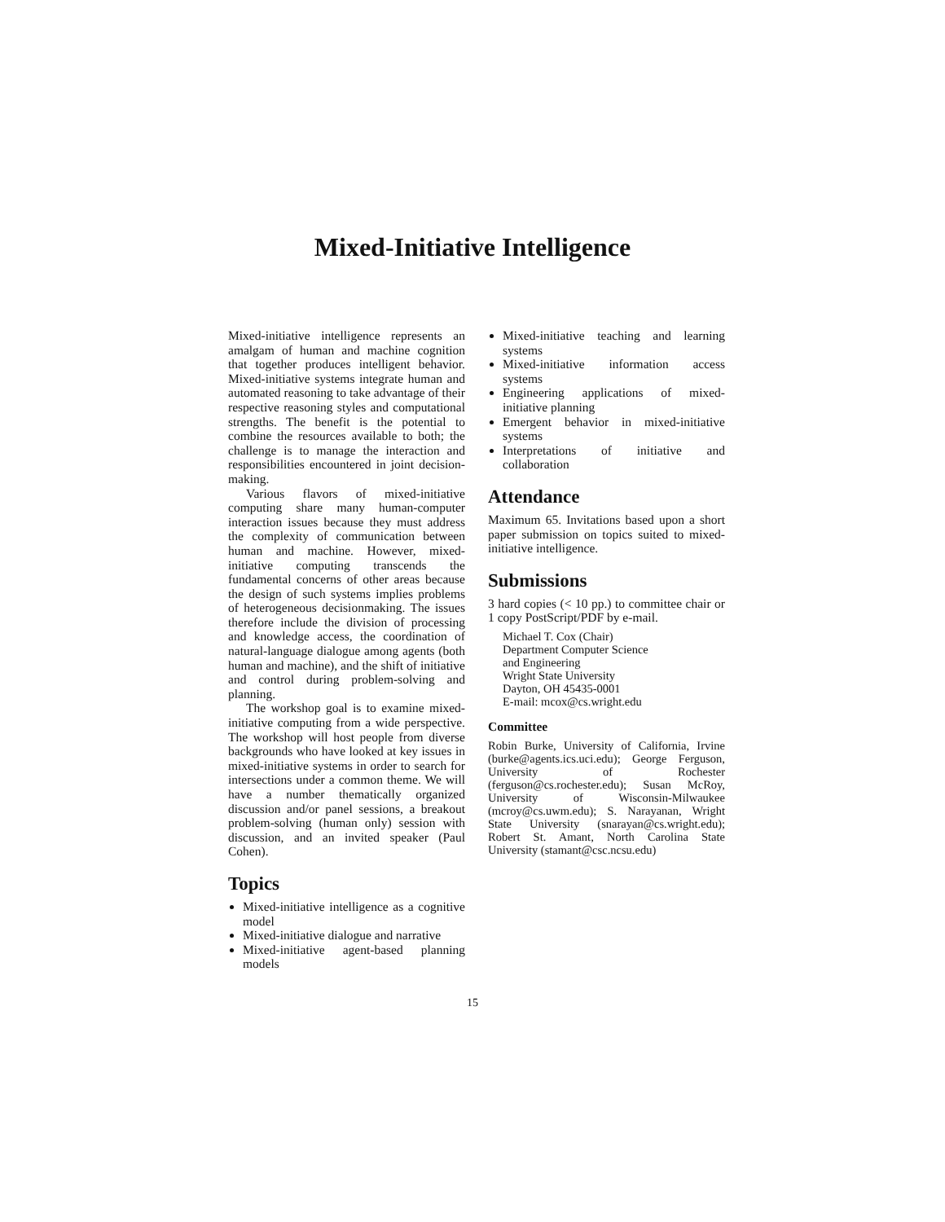Mixed-Initiative Intelligence
Mixed-initiative intelligence represents an amalgam of human and machine cognition that together produces intelligent behavior. Mixed-initiative systems integrate human and automated reasoning to take advantage of their respective reasoning styles and computational strengths. The benefit is the potential to combine the resources available to both; the challenge is to manage the interaction and responsibilities encountered in joint decision-making.
Various flavors of mixed-initiative computing share many human-computer interaction issues because they must address the complexity of communication between human and machine. However, mixed-initiative computing transcends the fundamental concerns of other areas because the design of such systems implies problems of heterogeneous decisionmaking. The issues therefore include the division of processing and knowledge access, the coordination of natural-language dialogue among agents (both human and machine), and the shift of initiative and control during problem-solving and planning.
The workshop goal is to examine mixed-initiative computing from a wide perspective. The workshop will host people from diverse backgrounds who have looked at key issues in mixed-initiative systems in order to search for intersections under a common theme. We will have a number thematically organized discussion and/or panel sessions, a breakout problem-solving (human only) session with discussion, and an invited speaker (Paul Cohen).
Topics
Mixed-initiative intelligence as a cognitive model
Mixed-initiative dialogue and narrative
Mixed-initiative agent-based planning models
Mixed-initiative teaching and learning systems
Mixed-initiative information access systems
Engineering applications of mixed-initiative planning
Emergent behavior in mixed-initiative systems
Interpretations of initiative and collaboration
Attendance
Maximum 65. Invitations based upon a short paper submission on topics suited to mixed-initiative intelligence.
Submissions
3 hard copies (< 10 pp.) to committee chair or 1 copy PostScript/PDF by e-mail.
Michael T. Cox (Chair)
Department Computer Science
and Engineering
Wright State University
Dayton, OH 45435-0001
E-mail: mcox@cs.wright.edu
Committee
Robin Burke, University of California, Irvine (burke@agents.ics.uci.edu); George Ferguson, University of Rochester (ferguson@cs.rochester.edu); Susan McRoy, University of Wisconsin-Milwaukee (mcroy@cs.uwm.edu); S. Narayanan, Wright State University (snarayan@cs.wright.edu); Robert St. Amant, North Carolina State University (stamant@csc.ncsu.edu)
15